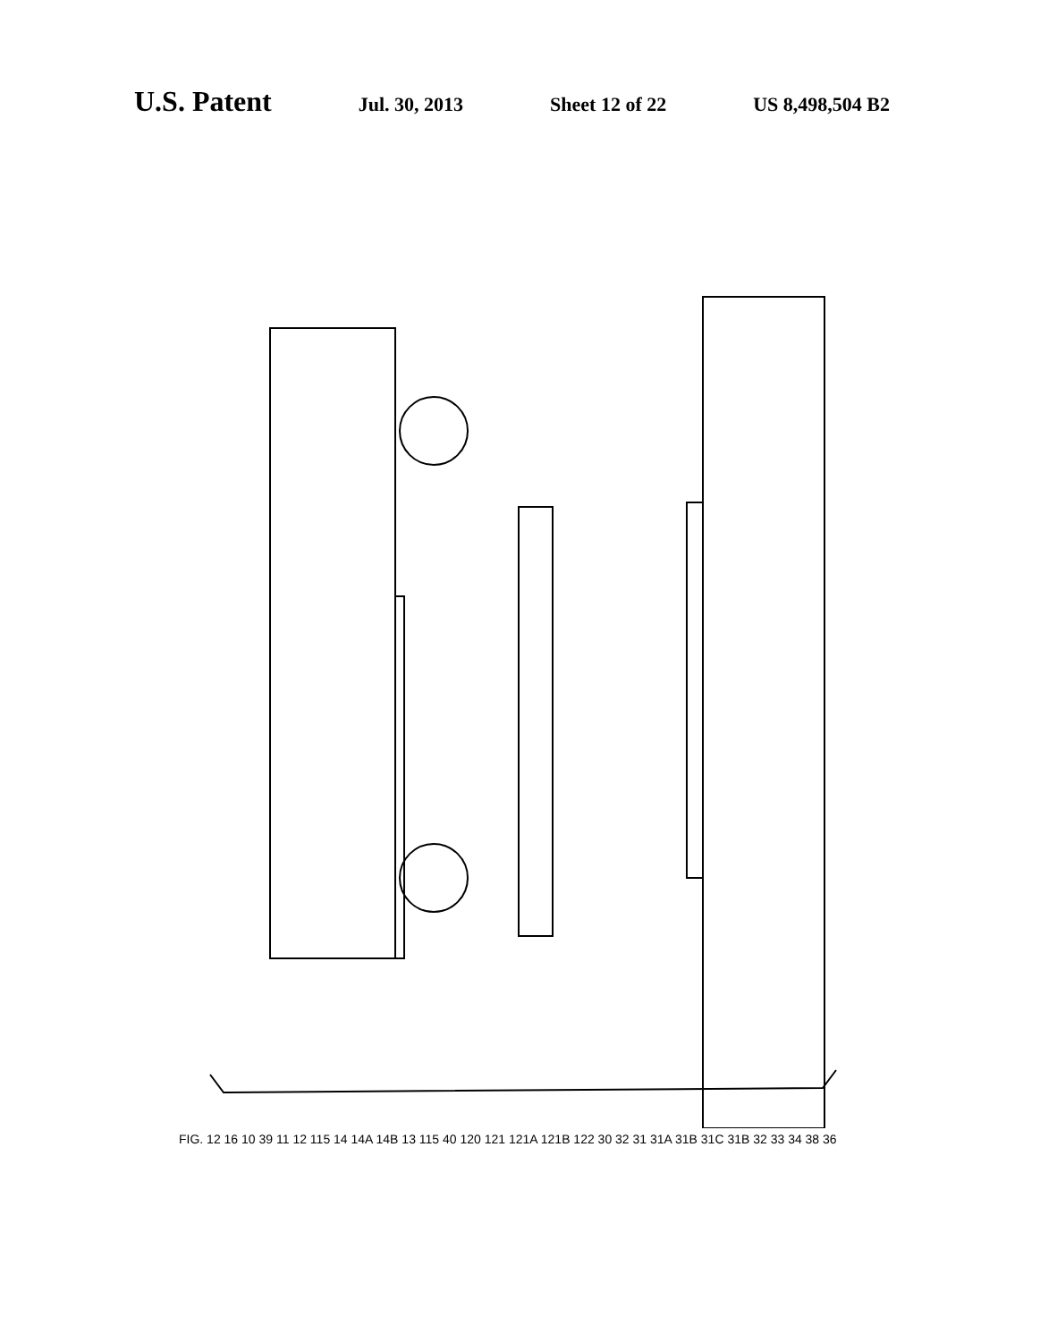U.S. Patent Jul. 30, 2013 Sheet 12 of 22 US 8,498,504 B2
FIG. 12 16 10 39 11 12 115 14 14A 14B 13 115 40 120 121 121A 121B 122 30 32 31 31A 31B 31C 31B 32 33 34 38 36